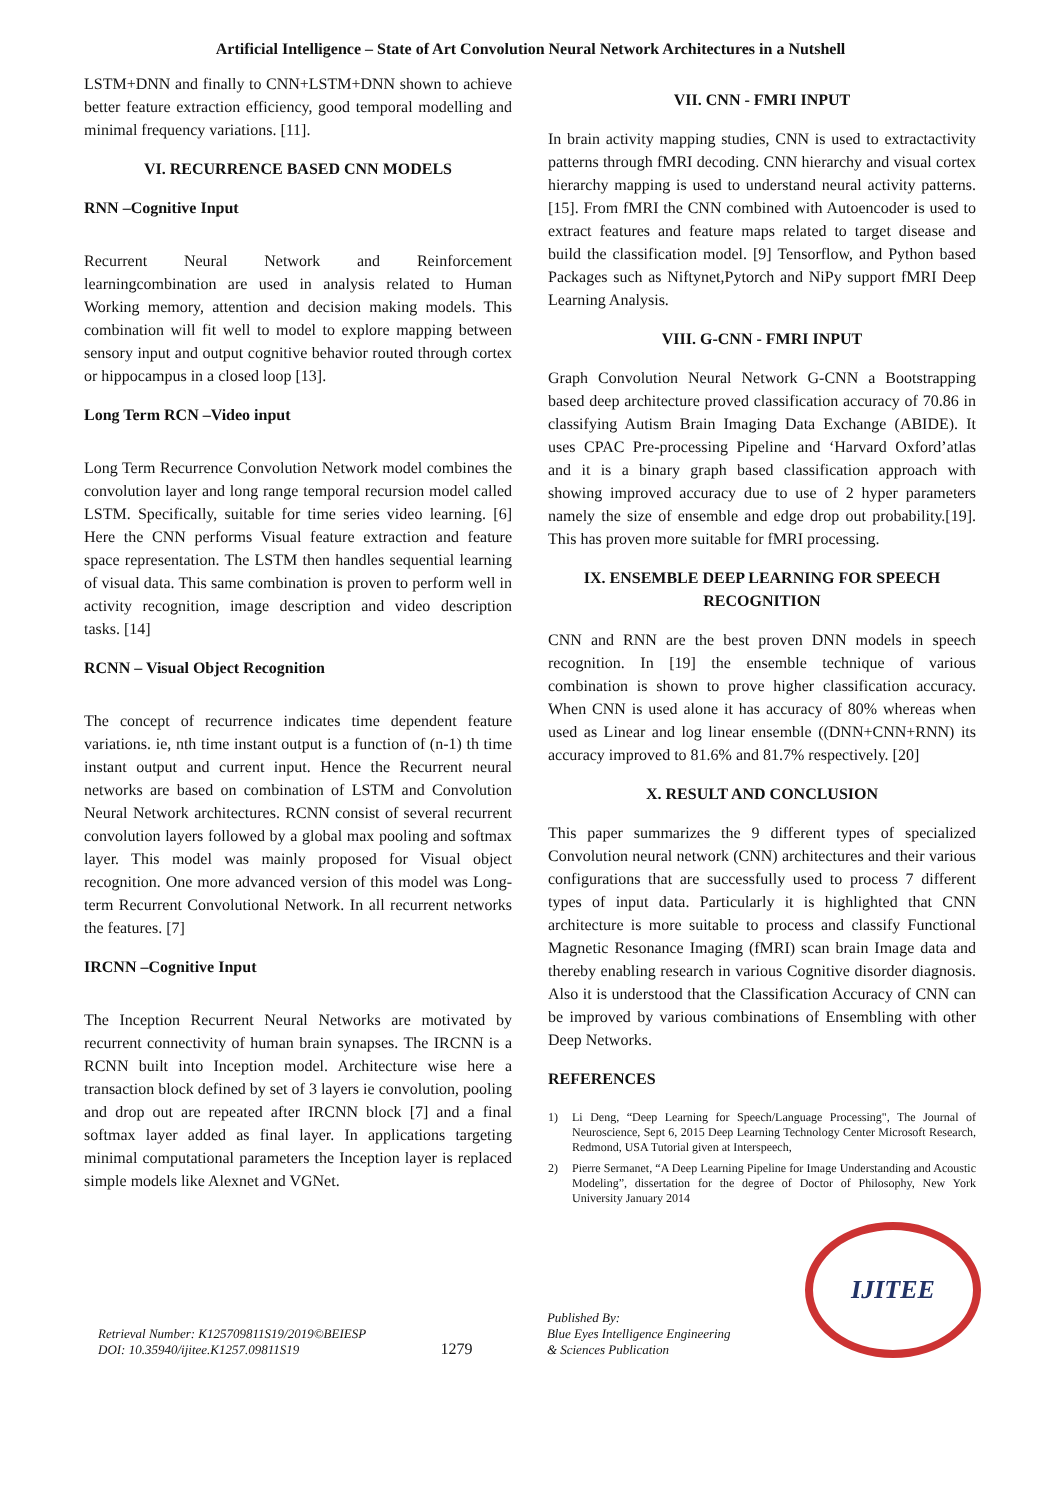Artificial Intelligence – State of Art Convolution Neural Network Architectures in a Nutshell
LSTM+DNN and finally to CNN+LSTM+DNN shown to achieve better feature extraction efficiency, good temporal modelling and minimal frequency variations. [11].
VI. RECURRENCE BASED CNN MODELS
RNN –Cognitive Input
Recurrent Neural Network and Reinforcement learningcombination are used in analysis related to Human Working memory, attention and decision making models. This combination will fit well to model to explore mapping between sensory input and output cognitive behavior routed through cortex or hippocampus in a closed loop [13].
Long Term RCN –Video input
Long Term Recurrence Convolution Network model combines the convolution layer and long range temporal recursion model called LSTM. Specifically, suitable for time series video learning. [6] Here the CNN performs Visual feature extraction and feature space representation. The LSTM then handles sequential learning of visual data. This same combination is proven to perform well in activity recognition, image description and video description tasks. [14]
RCNN – Visual Object Recognition
The concept of recurrence indicates time dependent feature variations. ie, nth time instant output is a function of (n-1) th time instant output and current input. Hence the Recurrent neural networks are based on combination of LSTM and Convolution Neural Network architectures. RCNN consist of several recurrent convolution layers followed by a global max pooling and softmax layer. This model was mainly proposed for Visual object recognition. One more advanced version of this model was Long- term Recurrent Convolutional Network. In all recurrent networks the features. [7]
IRCNN –Cognitive Input
The Inception Recurrent Neural Networks are motivated by recurrent connectivity of human brain synapses. The IRCNN is a RCNN built into Inception model. Architecture wise here a transaction block defined by set of 3 layers ie convolution, pooling and drop out are repeated after IRCNN block [7] and a final softmax layer added as final layer. In applications targeting minimal computational parameters the Inception layer is replaced simple models like Alexnet and VGNet.
VII. CNN - FMRI INPUT
In brain activity mapping studies, CNN is used to extractactivity patterns through fMRI decoding. CNN hierarchy and visual cortex hierarchy mapping is used to understand neural activity patterns. [15]. From fMRI the CNN combined with Autoencoder is used to extract features and feature maps related to target disease and build the classification model. [9] Tensorflow, and Python based Packages such as Niftynet,Pytorch and NiPy support fMRI Deep Learning Analysis.
VIII. G-CNN - FMRI INPUT
Graph Convolution Neural Network G-CNN a Bootstrapping based deep architecture proved classification accuracy of 70.86 in classifying Autism Brain Imaging Data Exchange (ABIDE). It uses CPAC Pre-processing Pipeline and ‘Harvard Oxford’atlas and it is a binary graph based classification approach with showing improved accuracy due to use of 2 hyper parameters namely the size of ensemble and edge drop out probability.[19]. This has proven more suitable for fMRI processing.
IX. ENSEMBLE DEEP LEARNING FOR SPEECH RECOGNITION
CNN and RNN are the best proven DNN models in speech recognition. In [19] the ensemble technique of various combination is shown to prove higher classification accuracy. When CNN is used alone it has accuracy of 80% whereas when used as Linear and log linear ensemble ((DNN+CNN+RNN) its accuracy improved to 81.6% and 81.7% respectively. [20]
X. RESULT AND CONCLUSION
This paper summarizes the 9 different types of specialized Convolution neural network (CNN) architectures and their various configurations that are successfully used to process 7 different types of input data. Particularly it is highlighted that CNN architecture is more suitable to process and classify Functional Magnetic Resonance Imaging (fMRI) scan brain Image data and thereby enabling research in various Cognitive disorder diagnosis. Also it is understood that the Classification Accuracy of CNN can be improved by various combinations of Ensembling with other Deep Networks.
REFERENCES
1) Li Deng, “Deep Learning for Speech/Language Processing", The Journal of Neuroscience, Sept 6, 2015 Deep Learning Technology Center Microsoft Research, Redmond, USA Tutorial given at Interspeech,
2) Pierre Sermanet, “A Deep Learning Pipeline for Image Understanding and Acoustic Modeling”, dissertation for the degree of Doctor of Philosophy, New York University January 2014
Retrieval Number: K125709811S19/2019©BEIESP
DOI: 10.35940/ijitee.K1257.09811S19
1279
Published By:
Blue Eyes Intelligence Engineering
& Sciences Publication
IJITEE